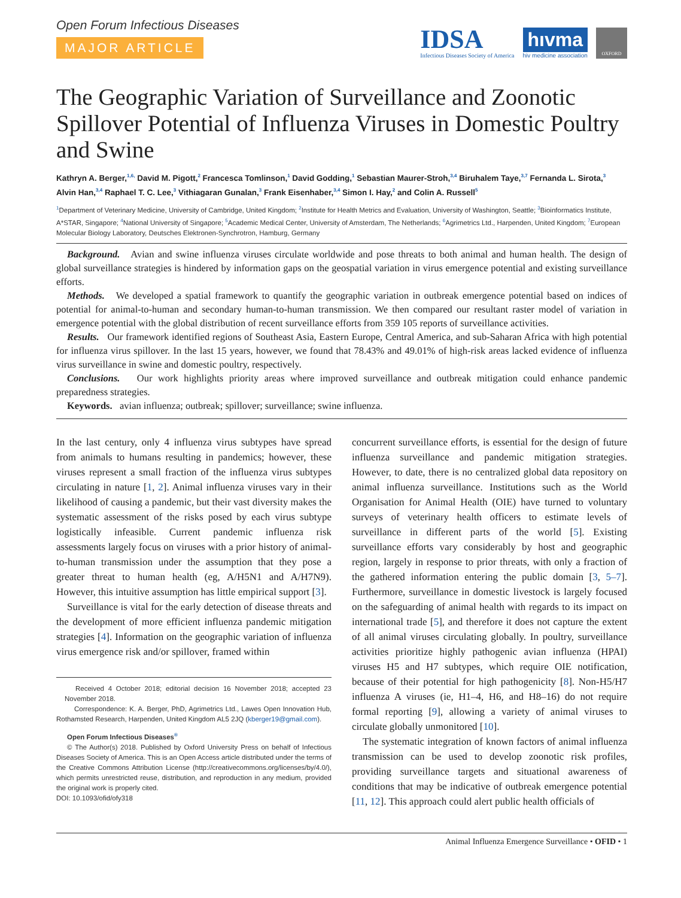Open Forum Infectious Diseases
MAJOR ARTICLE
IDSA
Infectious Diseases Society of America
hıvma
hiv medicine association
OXFORD
The Geographic Variation of Surveillance and Zoonotic Spillover Potential of Influenza Viruses in Domestic Poultry and Swine
Kathryn A. Berger,<sup>1,6,</sup> David M. Pigott,<sup>2</sup> Francesca Tomlinson,<sup>1</sup> David Godding,<sup>1</sup> Sebastian Maurer-Stroh,<sup>3,4</sup> Biruhalem Taye,<sup>3,7</sup> Fernanda L. Sirota,<sup>3</sup> Alvin Han,<sup>3,4</sup> Raphael T. C. Lee,<sup>3</sup> Vithiagaran Gunalan,<sup>3</sup> Frank Eisenhaber,<sup>3,4</sup> Simon I. Hay,<sup>2</sup> and Colin A. Russell<sup>5</sup>
<sup>1</sup> Department of Veterinary Medicine, University of Cambridge, United Kingdom; <sup>2</sup>Institute for Health Metrics and Evaluation, University of Washington, Seattle; <sup>3</sup>Bioinformatics Institute, A*STAR, Singapore; <sup>4</sup>National University of Singapore; <sup>5</sup>Academic Medical Center, University of Amsterdam, The Netherlands; <sup>6</sup>Agrimetrics Ltd., Harpenden, United Kingdom; <sup>7</sup>European Molecular Biology Laboratory, Deutsches Elektronen-Synchrotron, Hamburg, Germany
Background. Avian and swine influenza viruses circulate worldwide and pose threats to both animal and human health. The design of global surveillance strategies is hindered by information gaps on the geospatial variation in virus emergence potential and existing surveillance efforts.
Methods. We developed a spatial framework to quantify the geographic variation in outbreak emergence potential based on indices of potential for animal-to-human and secondary human-to-human transmission. We then compared our resultant raster model of variation in emergence potential with the global distribution of recent surveillance efforts from 359 105 reports of surveillance activities.
Results. Our framework identified regions of Southeast Asia, Eastern Europe, Central America, and sub-Saharan Africa with high potential for influenza virus spillover. In the last 15 years, however, we found that 78.43% and 49.01% of high-risk areas lacked evidence of influenza virus surveillance in swine and domestic poultry, respectively.
Conclusions. Our work highlights priority areas where improved surveillance and outbreak mitigation could enhance pandemic preparedness strategies.
Keywords. avian influenza; outbreak; spillover; surveillance; swine influenza.
In the last century, only 4 influenza virus subtypes have spread from animals to humans resulting in pandemics; however, these viruses represent a small fraction of the influenza virus subtypes circulating in nature [1, 2]. Animal influenza viruses vary in their likelihood of causing a pandemic, but their vast diversity makes the systematic assessment of the risks posed by each virus subtype logistically infeasible. Current pandemic influenza risk assessments largely focus on viruses with a prior history of animal-to-human transmission under the assumption that they pose a greater threat to human health (eg, A/H5N1 and A/H7N9). However, this intuitive assumption has little empirical support [3].
Surveillance is vital for the early detection of disease threats and the development of more efficient influenza pandemic mitigation strategies [4]. Information on the geographic variation of influenza virus emergence risk and/or spillover, framed within
Received 4 October 2018; editorial decision 16 November 2018; accepted 23 November 2018.
Correspondence: K. A. Berger, PhD, Agrimetrics Ltd., Lawes Open Innovation Hub, Rothamsted Research, Harpenden, United Kingdom AL5 2JQ (kberger19@gmail.com).
Open Forum Infectious Diseases<sup>®</sup>
© The Author(s) 2018. Published by Oxford University Press on behalf of Infectious Diseases Society of America. This is an Open Access article distributed under the terms of the Creative Commons Attribution License (http://creativecommons.org/licenses/by/4.0/), which permits unrestricted reuse, distribution, and reproduction in any medium, provided the original work is properly cited.
DOI: 10.1093/ofid/ofy318
concurrent surveillance efforts, is essential for the design of future influenza surveillance and pandemic mitigation strategies. However, to date, there is no centralized global data repository on animal influenza surveillance. Institutions such as the World Organisation for Animal Health (OIE) have turned to voluntary surveys of veterinary health officers to estimate levels of surveillance in different parts of the world [5]. Existing surveillance efforts vary considerably by host and geographic region, largely in response to prior threats, with only a fraction of the gathered information entering the public domain [3, 5–7]. Furthermore, surveillance in domestic livestock is largely focused on the safeguarding of animal health with regards to its impact on international trade [5], and therefore it does not capture the extent of all animal viruses circulating globally. In poultry, surveillance activities prioritize highly pathogenic avian influenza (HPAI) viruses H5 and H7 subtypes, which require OIE notification, because of their potential for high pathogenicity [8]. Non-H5/H7 influenza A viruses (ie, H1–4, H6, and H8–16) do not require formal reporting [9], allowing a variety of animal viruses to circulate globally unmonitored [10].
The systematic integration of known factors of animal influenza transmission can be used to develop zoonotic risk profiles, providing surveillance targets and situational awareness of conditions that may be indicative of outbreak emergence potential [11, 12]. This approach could alert public health officials of
Animal Influenza Emergence Surveillance • OFID • 1